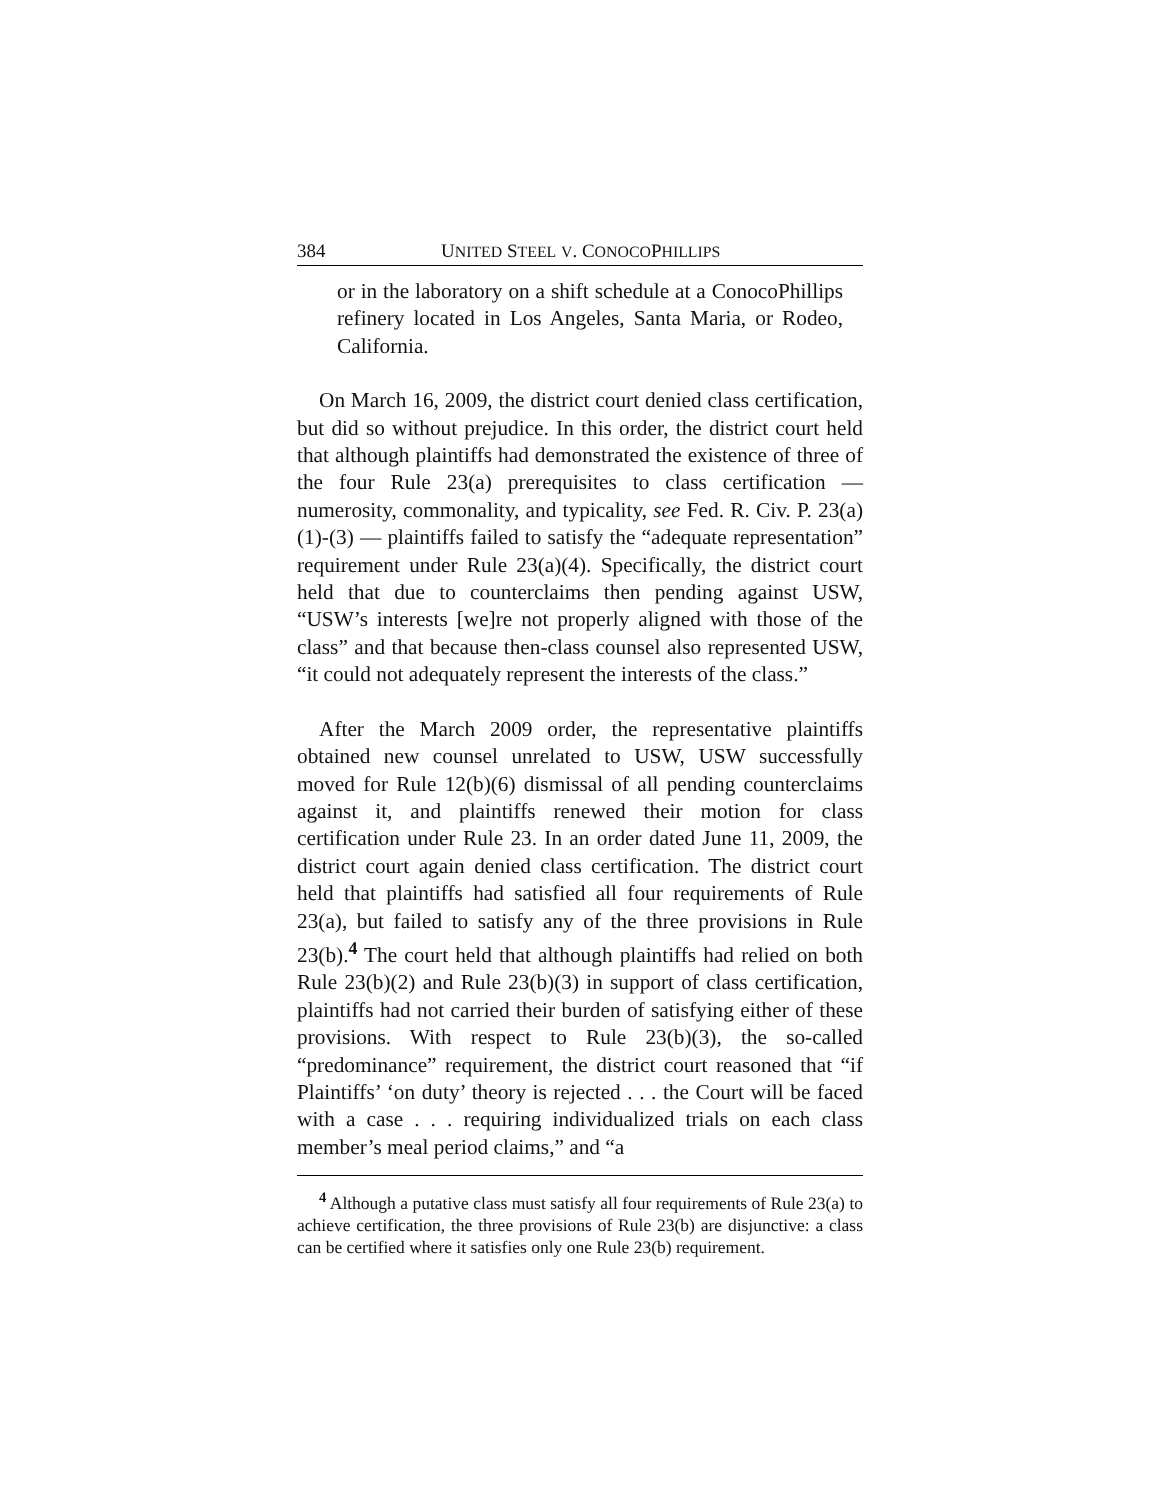384 UNITED STEEL V. CONOCOPHILLIPS
or in the laboratory on a shift schedule at a ConocoPhillips refinery located in Los Angeles, Santa Maria, or Rodeo, California.
On March 16, 2009, the district court denied class certification, but did so without prejudice. In this order, the district court held that although plaintiffs had demonstrated the existence of three of the four Rule 23(a) prerequisites to class certification — numerosity, commonality, and typicality, see Fed. R. Civ. P. 23(a)(1)-(3) — plaintiffs failed to satisfy the “adequate representation” requirement under Rule 23(a)(4). Specifically, the district court held that due to counterclaims then pending against USW, “USW’s interests [we]re not properly aligned with those of the class” and that because then-class counsel also represented USW, “it could not adequately represent the interests of the class.”
After the March 2009 order, the representative plaintiffs obtained new counsel unrelated to USW, USW successfully moved for Rule 12(b)(6) dismissal of all pending counterclaims against it, and plaintiffs renewed their motion for class certification under Rule 23. In an order dated June 11, 2009, the district court again denied class certification. The district court held that plaintiffs had satisfied all four requirements of Rule 23(a), but failed to satisfy any of the three provisions in Rule 23(b).<sup>4</sup> The court held that although plaintiffs had relied on both Rule 23(b)(2) and Rule 23(b)(3) in support of class certification, plaintiffs had not carried their burden of satisfying either of these provisions. With respect to Rule 23(b)(3), the so-called “predominance” requirement, the district court reasoned that “if Plaintiffs’ ‘on duty’ theory is rejected . . . the Court will be faced with a case . . . requiring individualized trials on each class member’s meal period claims,” and “a
<sup>4</sup> Although a putative class must satisfy all four requirements of Rule 23(a) to achieve certification, the three provisions of Rule 23(b) are disjunctive: a class can be certified where it satisfies only one Rule 23(b) requirement.